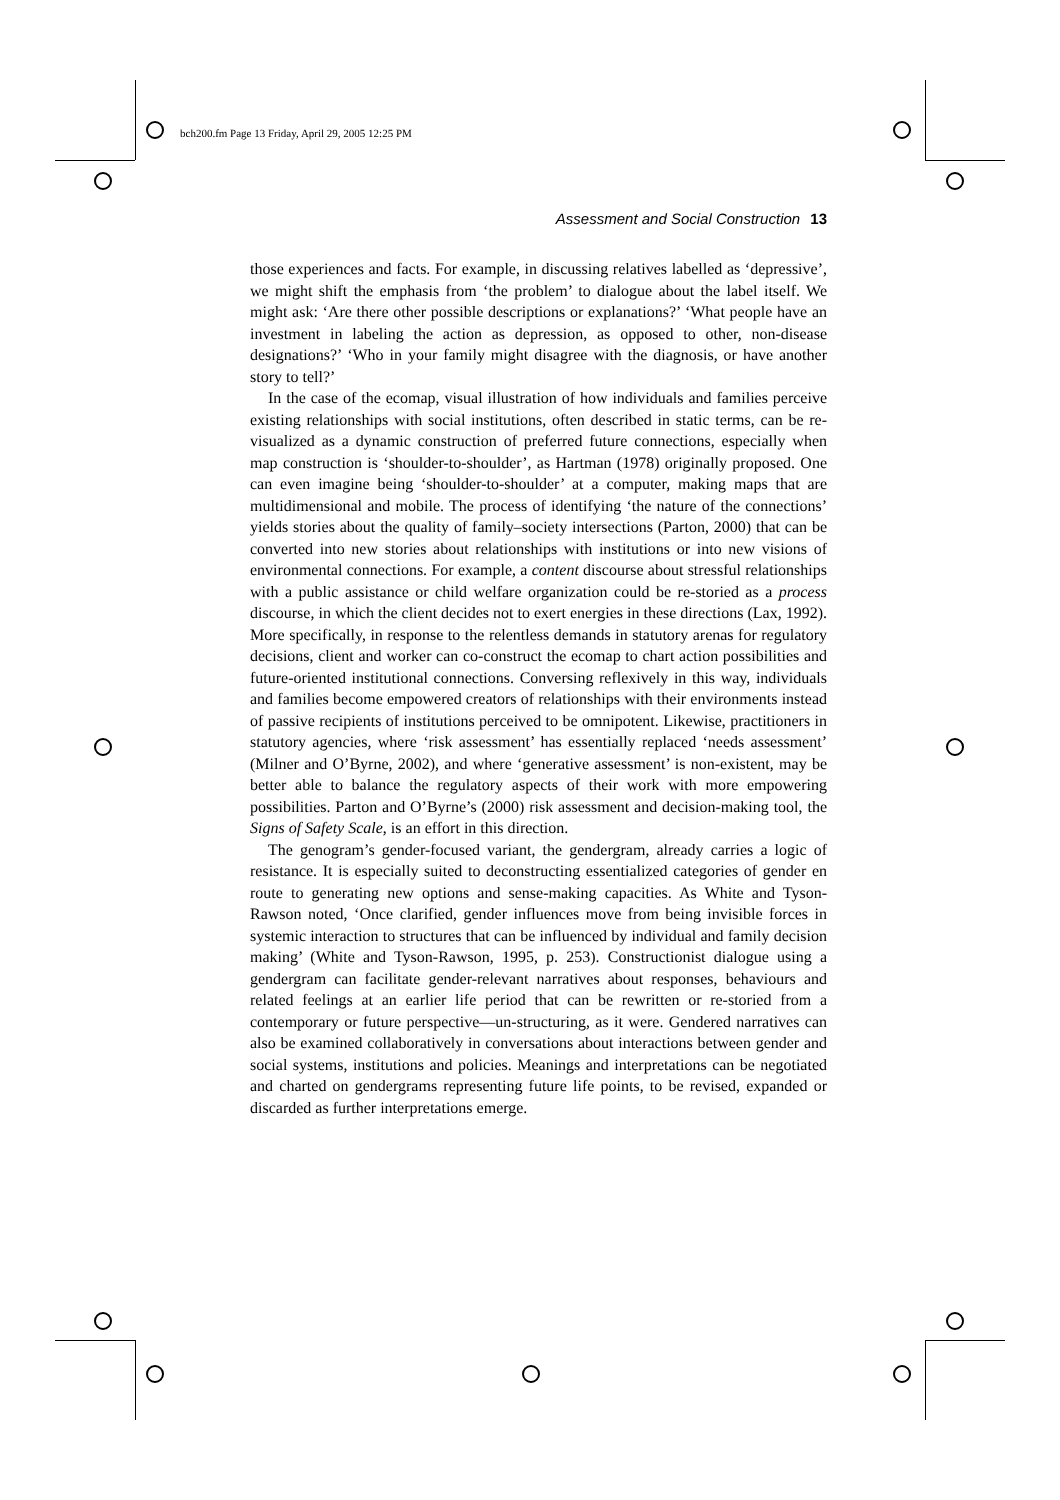bch200.fm Page 13 Friday, April 29, 2005 12:25 PM
Assessment and Social Construction 13
those experiences and facts. For example, in discussing relatives labelled as ‘depressive’, we might shift the emphasis from ‘the problem’ to dialogue about the label itself. We might ask: ‘Are there other possible descriptions or explanations?’ ‘What people have an investment in labeling the action as depression, as opposed to other, non-disease designations?’ ‘Who in your family might disagree with the diagnosis, or have another story to tell?’
In the case of the ecomap, visual illustration of how individuals and families perceive existing relationships with social institutions, often described in static terms, can be re-visualized as a dynamic construction of preferred future connections, especially when map construction is ‘shoulder-to-shoulder’, as Hartman (1978) originally proposed. One can even imagine being ‘shoulder-to-shoulder’ at a computer, making maps that are multidimensional and mobile. The process of identifying ‘the nature of the connections’ yields stories about the quality of family–society intersections (Parton, 2000) that can be converted into new stories about relationships with institutions or into new visions of environmental connections. For example, a content discourse about stressful relationships with a public assistance or child welfare organization could be re-storied as a process discourse, in which the client decides not to exert energies in these directions (Lax, 1992). More specifically, in response to the relentless demands in statutory arenas for regulatory decisions, client and worker can co-construct the ecomap to chart action possibilities and future-oriented institutional connections. Conversing reflexively in this way, individuals and families become empowered creators of relationships with their environments instead of passive recipients of institutions perceived to be omnipotent. Likewise, practitioners in statutory agencies, where ‘risk assessment’ has essentially replaced ‘needs assessment’ (Milner and O’Byrne, 2002), and where ‘generative assessment’ is non-existent, may be better able to balance the regulatory aspects of their work with more empowering possibilities. Parton and O’Byrne’s (2000) risk assessment and decision-making tool, the Signs of Safety Scale, is an effort in this direction.
The genogram’s gender-focused variant, the gendergram, already carries a logic of resistance. It is especially suited to deconstructing essentialized categories of gender en route to generating new options and sense-making capacities. As White and Tyson-Rawson noted, ‘Once clarified, gender influences move from being invisible forces in systemic interaction to structures that can be influenced by individual and family decision making’ (White and Tyson-Rawson, 1995, p. 253). Constructionist dialogue using a gendergram can facilitate gender-relevant narratives about responses, behaviours and related feelings at an earlier life period that can be rewritten or re-storied from a contemporary or future perspective—un-structuring, as it were. Gendered narratives can also be examined collaboratively in conversations about interactions between gender and social systems, institutions and policies. Meanings and interpretations can be negotiated and charted on gendergrams representing future life points, to be revised, expanded or discarded as further interpretations emerge.